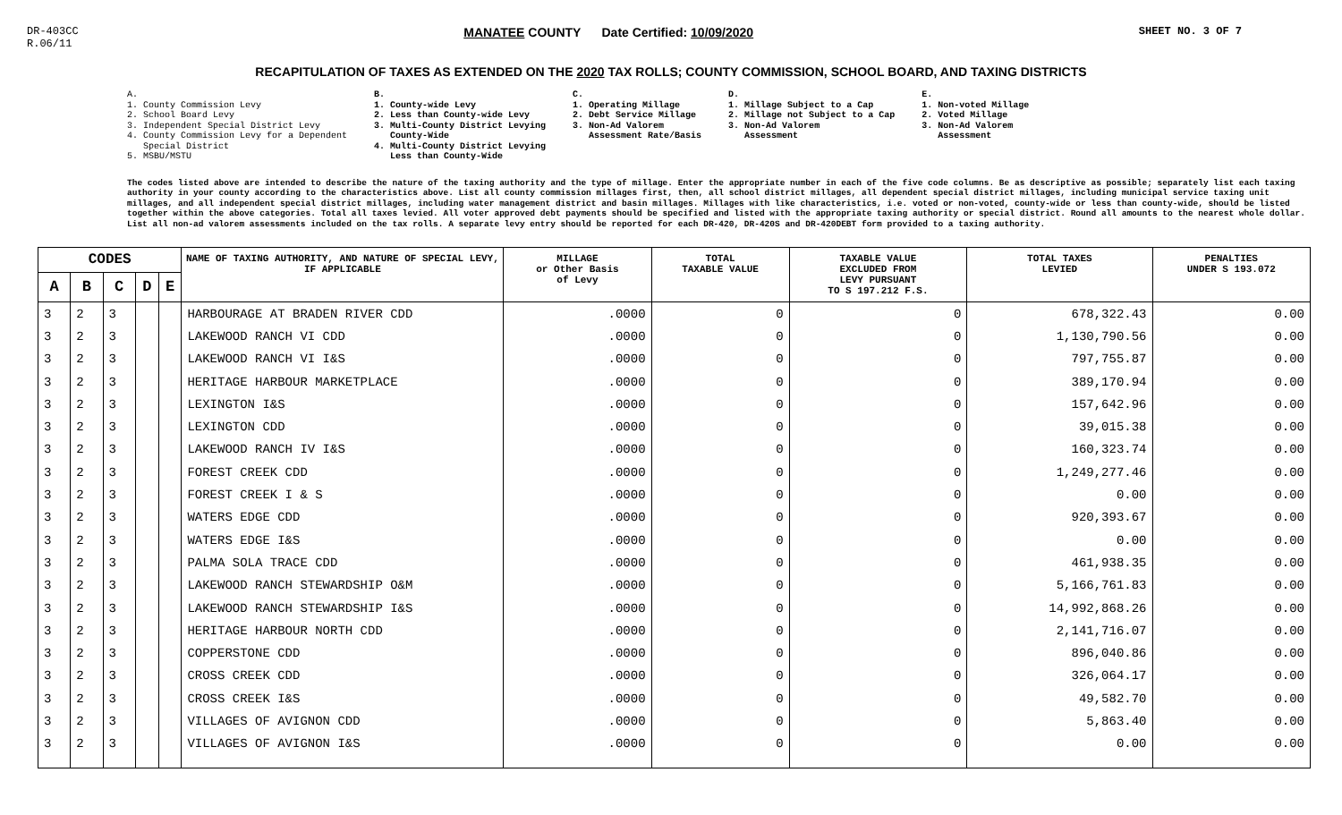DR-403CC
R.06/11
MANATEE COUNTY Date Certified: 10/09/2020
SHEET NO. 3 OF 7
RECAPITULATION OF TAXES AS EXTENDED ON THE 2020 TAX ROLLS; COUNTY COMMISSION, SCHOOL BOARD, AND TAXING DISTRICTS
A.
1. County Commission Levy
2. School Board Levy
3. Independent Special District Levy
4. County Commission Levy for a Dependent
Special District
5. MSBU/MSTU
B.
1. County-wide Levy
2. Less than County-wide Levy
3. Multi-County District Levying
County-Wide
4. Multi-County District Levying
Less than County-Wide
C.
1. Operating Millage
2. Debt Service Millage
3. Non-Ad Valorem
Assessment Rate/Basis
D.
1. Millage Subject to a Cap
2. Millage not Subject to a Cap
3. Non-Ad Valorem
Assessment
E.
1. Non-voted Millage
2. Voted Millage
3. Non-Ad Valorem
Assessment
The codes listed above are intended to describe the nature of the taxing authority and the type of millage. Enter the appropriate number in each of the five code columns. Be as descriptive as possible; separately list each taxing authority in your county according to the characteristics above. List all county commission millages first, then, all school district millages, all dependent special district millages, including municipal service taxing unit millages, and all independent special district millages, including water management district and basin millages. Millages with like characteristics, i.e. voted or non-voted, county-wide or less than county-wide, should be listed together within the above categories. Total all taxes levied. All voter approved debt payments should be specified and listed with the appropriate taxing authority or special district. Round all amounts to the nearest whole dollar. List all non-ad valorem assessments included on the tax rolls. A separate levy entry should be reported for each DR-420, DR-420S and DR-420DEBT form provided to a taxing authority.
| CODES | | | | | NAME OF TAXING AUTHORITY, AND NATURE OF SPECIAL LEVY, IF APPLICABLE | MILLAGE or Other Basis of Levy | TOTAL TAXABLE VALUE | TAXABLE VALUE EXCLUDED FROM LEVY PURSUANT TO S 197.212 F.S. | TOTAL TAXES LEVIED | PENALTIES UNDER S 193.072 |
| --- | --- | --- | --- | --- | --- | --- | --- | --- | --- | --- |
| A | B | C | D | E | | | | | | |
| 3 | 2 | 3 | | | HARBOURAGE AT BRADEN RIVER CDD | .0000 | 0 | 0 | 678,322.43 | 0.00 |
| 3 | 2 | 3 | | | LAKEWOOD RANCH VI CDD | .0000 | 0 | 0 | 1,130,790.56 | 0.00 |
| 3 | 2 | 3 | | | LAKEWOOD RANCH VI I&S | .0000 | 0 | 0 | 797,755.87 | 0.00 |
| 3 | 2 | 3 | | | HERITAGE HARBOUR MARKETPLACE | .0000 | 0 | 0 | 389,170.94 | 0.00 |
| 3 | 2 | 3 | | | LEXINGTON I&S | .0000 | 0 | 0 | 157,642.96 | 0.00 |
| 3 | 2 | 3 | | | LEXINGTON CDD | .0000 | 0 | 0 | 39,015.38 | 0.00 |
| 3 | 2 | 3 | | | LAKEWOOD RANCH IV I&S | .0000 | 0 | 0 | 160,323.74 | 0.00 |
| 3 | 2 | 3 | | | FOREST CREEK CDD | .0000 | 0 | 0 | 1,249,277.46 | 0.00 |
| 3 | 2 | 3 | | | FOREST CREEK I & S | .0000 | 0 | 0 | 0.00 | 0.00 |
| 3 | 2 | 3 | | | WATERS EDGE CDD | .0000 | 0 | 0 | 920,393.67 | 0.00 |
| 3 | 2 | 3 | | | WATERS EDGE I&S | .0000 | 0 | 0 | 0.00 | 0.00 |
| 3 | 2 | 3 | | | PALMA SOLA TRACE CDD | .0000 | 0 | 0 | 461,938.35 | 0.00 |
| 3 | 2 | 3 | | | LAKEWOOD RANCH STEWARDSHIP O&M | .0000 | 0 | 0 | 5,166,761.83 | 0.00 |
| 3 | 2 | 3 | | | LAKEWOOD RANCH STEWARDSHIP I&S | .0000 | 0 | 0 | 14,992,868.26 | 0.00 |
| 3 | 2 | 3 | | | HERITAGE HARBOUR NORTH CDD | .0000 | 0 | 0 | 2,141,716.07 | 0.00 |
| 3 | 2 | 3 | | | COPPERSTONE CDD | .0000 | 0 | 0 | 896,040.86 | 0.00 |
| 3 | 2 | 3 | | | CROSS CREEK CDD | .0000 | 0 | 0 | 326,064.17 | 0.00 |
| 3 | 2 | 3 | | | CROSS CREEK I&S | .0000 | 0 | 0 | 49,582.70 | 0.00 |
| 3 | 2 | 3 | | | VILLAGES OF AVIGNON CDD | .0000 | 0 | 0 | 5,863.40 | 0.00 |
| 3 | 2 | 3 | | | VILLAGES OF AVIGNON I&S | .0000 | 0 | 0 | 0.00 | 0.00 |